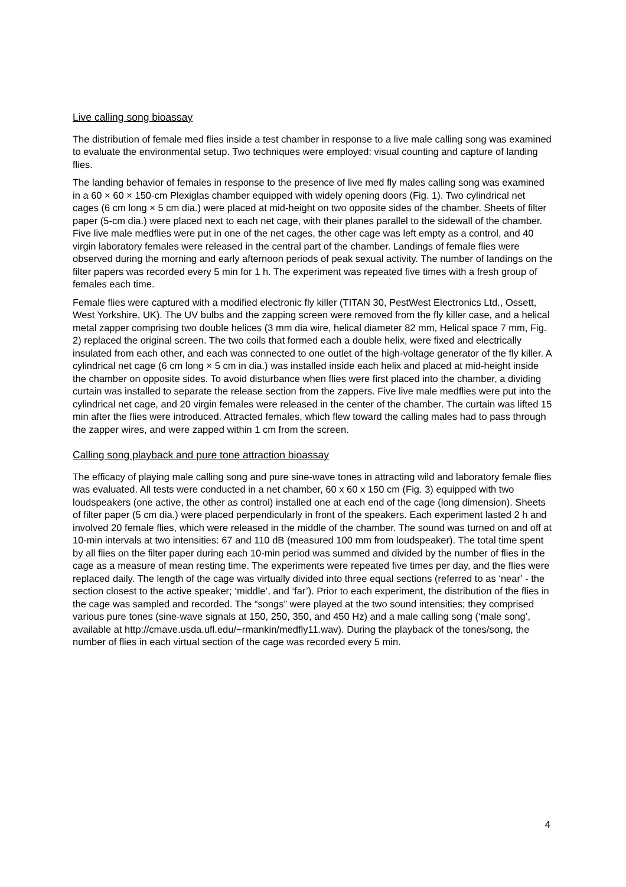Live calling song bioassay
The distribution of female med flies inside a test chamber in response to a live male calling song was examined to evaluate the environmental setup. Two techniques were employed: visual counting and capture of landing flies.
The landing behavior of females in response to the presence of live med fly males calling song was examined in a 60 × 60 × 150-cm Plexiglas chamber equipped with widely opening doors (Fig. 1). Two cylindrical net cages (6 cm long × 5 cm dia.) were placed at mid-height on two opposite sides of the chamber. Sheets of filter paper (5-cm dia.) were placed next to each net cage, with their planes parallel to the sidewall of the chamber. Five live male medflies were put in one of the net cages, the other cage was left empty as a control, and 40 virgin laboratory females were released in the central part of the chamber. Landings of female flies were observed during the morning and early afternoon periods of peak sexual activity. The number of landings on the filter papers was recorded every 5 min for 1 h. The experiment was repeated five times with a fresh group of females each time.
Female flies were captured with a modified electronic fly killer (TITAN 30, PestWest Electronics Ltd., Ossett, West Yorkshire, UK). The UV bulbs and the zapping screen were removed from the fly killer case, and a helical metal zapper comprising two double helices (3 mm dia wire, helical diameter 82 mm, Helical space 7 mm, Fig. 2) replaced the original screen. The two coils that formed each a double helix, were fixed and electrically insulated from each other, and each was connected to one outlet of the high-voltage generator of the fly killer. A cylindrical net cage (6 cm long × 5 cm in dia.) was installed inside each helix and placed at mid-height inside the chamber on opposite sides. To avoid disturbance when flies were first placed into the chamber, a dividing curtain was installed to separate the release section from the zappers. Five live male medflies were put into the cylindrical net cage, and 20 virgin females were released in the center of the chamber. The curtain was lifted 15 min after the flies were introduced. Attracted females, which flew toward the calling males had to pass through the zapper wires, and were zapped within 1 cm from the screen.
Calling song playback and pure tone attraction bioassay
The efficacy of playing male calling song and pure sine-wave tones in attracting wild and laboratory female flies was evaluated. All tests were conducted in a net chamber, 60 x 60 x 150 cm (Fig. 3) equipped with two loudspeakers (one active, the other as control) installed one at each end of the cage (long dimension). Sheets of filter paper (5 cm dia.) were placed perpendicularly in front of the speakers. Each experiment lasted 2 h and involved 20 female flies, which were released in the middle of the chamber. The sound was turned on and off at 10-min intervals at two intensities: 67 and 110 dB (measured 100 mm from loudspeaker). The total time spent by all flies on the filter paper during each 10-min period was summed and divided by the number of flies in the cage as a measure of mean resting time. The experiments were repeated five times per day, and the flies were replaced daily. The length of the cage was virtually divided into three equal sections (referred to as ‘near’ - the section closest to the active speaker; ‘middle’, and ‘far’). Prior to each experiment, the distribution of the flies in the cage was sampled and recorded. The “songs” were played at the two sound intensities; they comprised various pure tones (sine-wave signals at 150, 250, 350, and 450 Hz) and a male calling song (‘male song’, available at http://cmave.usda.ufl.edu/~rmankin/medfly11.wav). During the playback of the tones/song, the number of flies in each virtual section of the cage was recorded every 5 min.
4